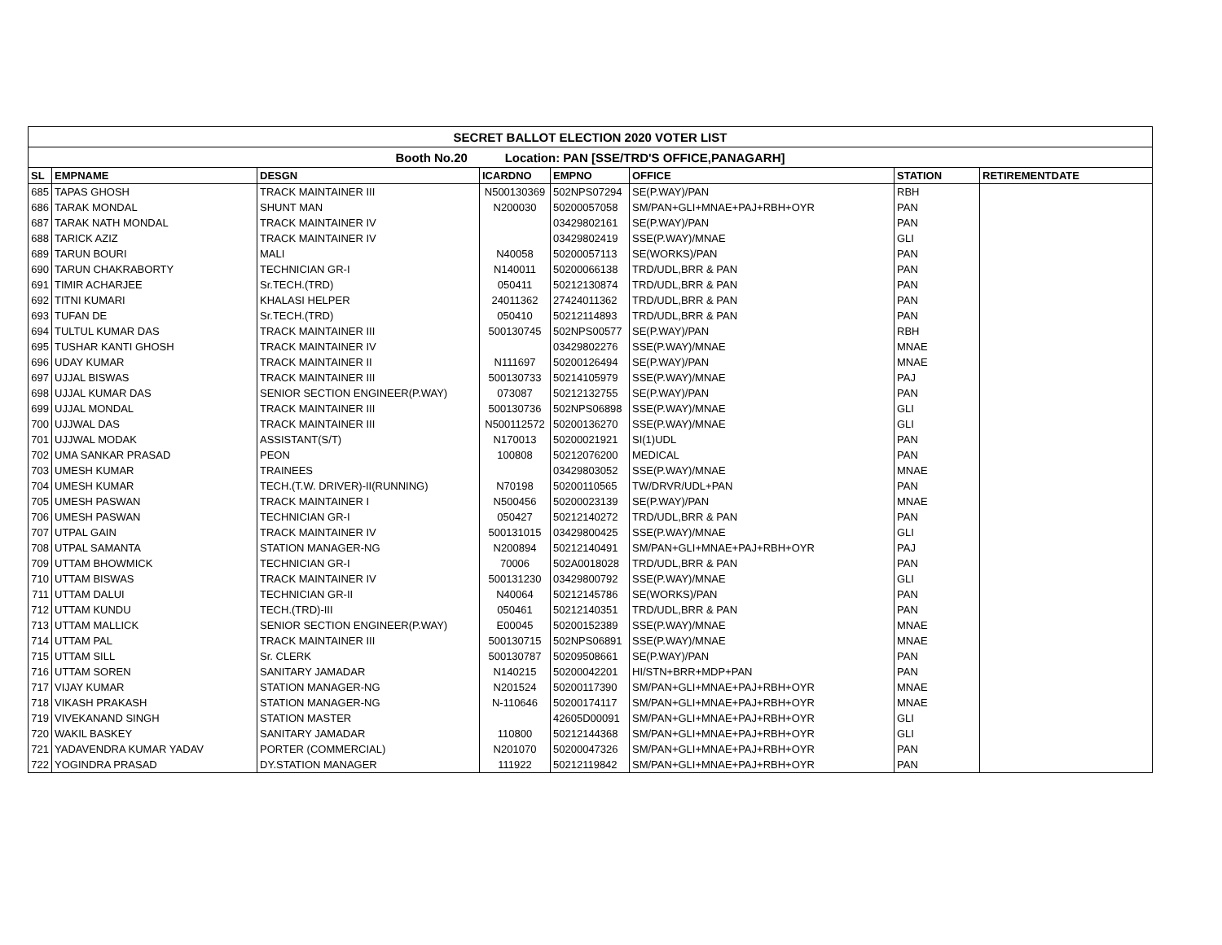| SECRET BALLOT ELECTION 2020 VOTER LIST | | | | | | | |
| --- | --- | --- | --- | --- | --- | --- | --- |
| Booth No.20 Location: PAN [SSE/TRD'S OFFICE,PANAGARH] | | | | | | | |
| SL | EMPNAME | DESGN | ICARDNO | EMPNO | OFFICE | STATION | RETIREMENTDATE |
| 685 | TAPAS GHOSH | TRACK MAINTAINER III | N500130369 | 502NPS07294 | SE(P.WAY)/PAN | RBH | |
| 686 | TARAK MONDAL | SHUNT MAN | N200030 | 50200057058 | SM/PAN+GLI+MNAE+PAJ+RBH+OYR | PAN | |
| 687 | TARAK NATH MONDAL | TRACK MAINTAINER IV | | 03429802161 | SE(P.WAY)/PAN | PAN | |
| 688 | TARICK AZIZ | TRACK MAINTAINER IV | | 03429802419 | SSE(P.WAY)/MNAE | GLI | |
| 689 | TARUN BOURI | MALI | N40058 | 50200057113 | SE(WORKS)/PAN | PAN | |
| 690 | TARUN CHAKRABORTY | TECHNICIAN GR-I | N140011 | 50200066138 | TRD/UDL,BRR & PAN | PAN | |
| 691 | TIMIR ACHARJEE | Sr.TECH.(TRD) | 050411 | 50212130874 | TRD/UDL,BRR & PAN | PAN | |
| 692 | TITNI KUMARI | KHALASI HELPER | 24011362 | 27424011362 | TRD/UDL,BRR & PAN | PAN | |
| 693 | TUFAN DE | Sr.TECH.(TRD) | 050410 | 50212114893 | TRD/UDL,BRR & PAN | PAN | |
| 694 | TULTUL KUMAR DAS | TRACK MAINTAINER III | 500130745 | 502NPS00577 | SE(P.WAY)/PAN | RBH | |
| 695 | TUSHAR KANTI GHOSH | TRACK MAINTAINER IV | | 03429802276 | SSE(P.WAY)/MNAE | MNAE | |
| 696 | UDAY KUMAR | TRACK MAINTAINER II | N111697 | 50200126494 | SE(P.WAY)/PAN | MNAE | |
| 697 | UJJAL BISWAS | TRACK MAINTAINER III | 500130733 | 50214105979 | SSE(P.WAY)/MNAE | PAJ | |
| 698 | UJJAL KUMAR DAS | SENIOR SECTION ENGINEER(P.WAY) | 073087 | 50212132755 | SE(P.WAY)/PAN | PAN | |
| 699 | UJJAL MONDAL | TRACK MAINTAINER III | 500130736 | 502NPS06898 | SSE(P.WAY)/MNAE | GLI | |
| 700 | UJJWAL DAS | TRACK MAINTAINER III | N500112572 | 50200136270 | SSE(P.WAY)/MNAE | GLI | |
| 701 | UJJWAL MODAK | ASSISTANT(S/T) | N170013 | 50200021921 | SI(1)UDL | PAN | |
| 702 | UMA SANKAR PRASAD | PEON | 100808 | 50212076200 | MEDICAL | PAN | |
| 703 | UMESH KUMAR | TRAINEES | | 03429803052 | SSE(P.WAY)/MNAE | MNAE | |
| 704 | UMESH KUMAR | TECH.(T.W. DRIVER)-II(RUNNING) | N70198 | 50200110565 | TW/DRVR/UDL+PAN | PAN | |
| 705 | UMESH PASWAN | TRACK MAINTAINER I | N500456 | 50200023139 | SE(P.WAY)/PAN | MNAE | |
| 706 | UMESH PASWAN | TECHNICIAN GR-I | 050427 | 50212140272 | TRD/UDL,BRR & PAN | PAN | |
| 707 | UTPAL GAIN | TRACK MAINTAINER IV | 500131015 | 03429800425 | SSE(P.WAY)/MNAE | GLI | |
| 708 | UTPAL SAMANTA | STATION MANAGER-NG | N200894 | 50212140491 | SM/PAN+GLI+MNAE+PAJ+RBH+OYR | PAJ | |
| 709 | UTTAM BHOWMICK | TECHNICIAN GR-I | 70006 | 502A0018028 | TRD/UDL,BRR & PAN | PAN | |
| 710 | UTTAM BISWAS | TRACK MAINTAINER IV | 500131230 | 03429800792 | SSE(P.WAY)/MNAE | GLI | |
| 711 | UTTAM DALUI | TECHNICIAN GR-II | N40064 | 50212145786 | SE(WORKS)/PAN | PAN | |
| 712 | UTTAM KUNDU | TECH.(TRD)-III | 050461 | 50212140351 | TRD/UDL,BRR & PAN | PAN | |
| 713 | UTTAM MALLICK | SENIOR SECTION ENGINEER(P.WAY) | E00045 | 50200152389 | SSE(P.WAY)/MNAE | MNAE | |
| 714 | UTTAM PAL | TRACK MAINTAINER III | 500130715 | 502NPS06891 | SSE(P.WAY)/MNAE | MNAE | |
| 715 | UTTAM SILL | Sr. CLERK | 500130787 | 50209508661 | SE(P.WAY)/PAN | PAN | |
| 716 | UTTAM SOREN | SANITARY JAMADAR | N140215 | 50200042201 | HI/STN+BRR+MDP+PAN | PAN | |
| 717 | VIJAY KUMAR | STATION MANAGER-NG | N201524 | 50200117390 | SM/PAN+GLI+MNAE+PAJ+RBH+OYR | MNAE | |
| 718 | VIKASH PRAKASH | STATION MANAGER-NG | N-110646 | 50200174117 | SM/PAN+GLI+MNAE+PAJ+RBH+OYR | MNAE | |
| 719 | VIVEKANAND SINGH | STATION MASTER | | 42605D00091 | SM/PAN+GLI+MNAE+PAJ+RBH+OYR | GLI | |
| 720 | WAKIL BASKEY | SANITARY JAMADAR | 110800 | 50212144368 | SM/PAN+GLI+MNAE+PAJ+RBH+OYR | GLI | |
| 721 | YADAVENDRA KUMAR YADAV | PORTER (COMMERCIAL) | N201070 | 50200047326 | SM/PAN+GLI+MNAE+PAJ+RBH+OYR | PAN | |
| 722 | YOGINDRA PRASAD | DY.STATION MANAGER | 111922 | 50212119842 | SM/PAN+GLI+MNAE+PAJ+RBH+OYR | PAN | |